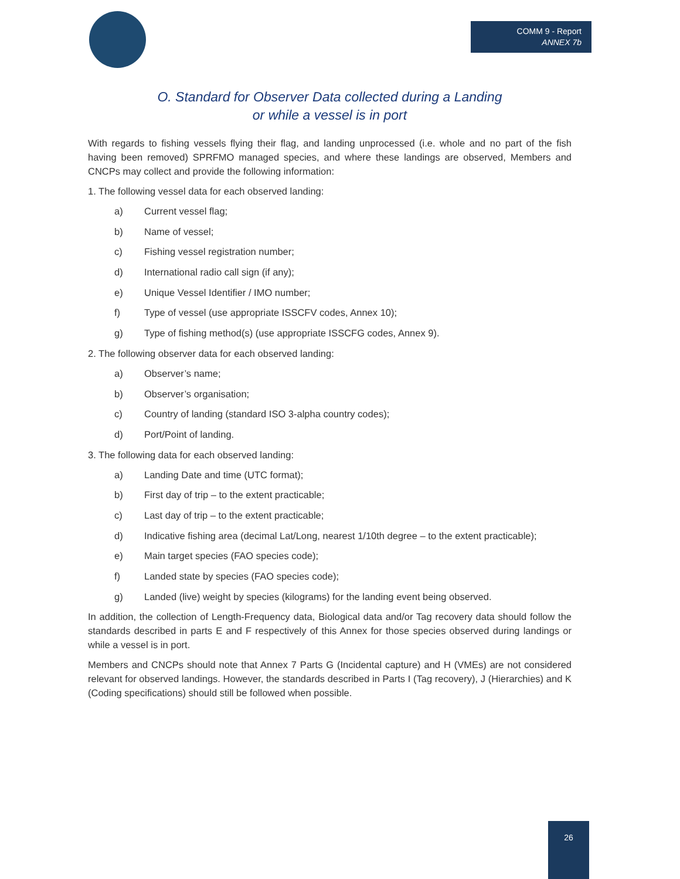COMM 9 - Report
ANNEX 7b
O. Standard for Observer Data collected during a Landing
or while a vessel is in port
With regards to fishing vessels flying their flag, and landing unprocessed (i.e. whole and no part of the fish having been removed) SPRFMO managed species, and where these landings are observed, Members and CNCPs may collect and provide the following information:
1. The following vessel data for each observed landing:
a) Current vessel flag;
b) Name of vessel;
c) Fishing vessel registration number;
d) International radio call sign (if any);
e) Unique Vessel Identifier / IMO number;
f) Type of vessel (use appropriate ISSCFV codes, Annex 10);
g) Type of fishing method(s) (use appropriate ISSCFG codes, Annex 9).
2. The following observer data for each observed landing:
a) Observer’s name;
b) Observer’s organisation;
c) Country of landing (standard ISO 3-alpha country codes);
d) Port/Point of landing.
3. The following data for each observed landing:
a) Landing Date and time (UTC format);
b) First day of trip – to the extent practicable;
c) Last day of trip – to the extent practicable;
d) Indicative fishing area (decimal Lat/Long, nearest 1/10th degree – to the extent practicable);
e) Main target species (FAO species code);
f) Landed state by species (FAO species code);
g) Landed (live) weight by species (kilograms) for the landing event being observed.
In addition, the collection of Length-Frequency data, Biological data and/or Tag recovery data should follow the standards described in parts E and F respectively of this Annex for those species observed during landings or while a vessel is in port.
Members and CNCPs should note that Annex 7 Parts G (Incidental capture) and H (VMEs) are not considered relevant for observed landings. However, the standards described in Parts I (Tag recovery), J (Hierarchies) and K (Coding specifications) should still be followed when possible.
26